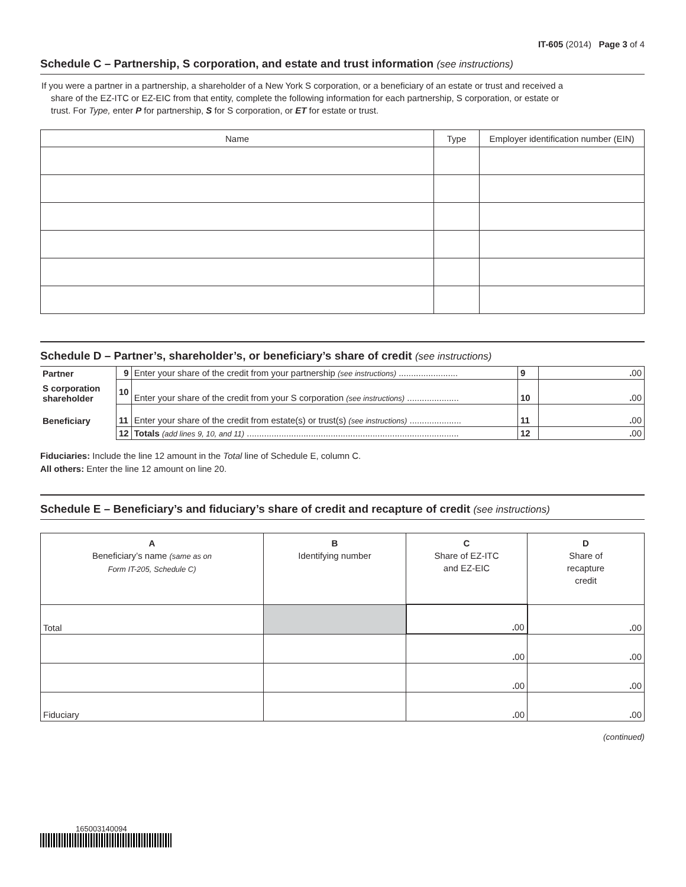IT-605 (2014) Page 3 of 4
Schedule C – Partnership, S corporation, and estate and trust information (see instructions)
If you were a partner in a partnership, a shareholder of a New York S corporation, or a beneficiary of an estate or trust and received a
share of the EZ-ITC or EZ-EIC from that entity, complete the following information for each partnership, S corporation, or estate or
trust. For Type, enter P for partnership, S for S corporation, or ET for estate or trust.
| Name | Type | Employer identification number (EIN) |
| --- | --- | --- |
Schedule D – Partner’s, shareholder’s, or beneficiary’s share of credit (see instructions)
| Partner | 9 | Enter your share of the credit from your partnership (see instructions) ........................ | 9 | . 00 |
| S corporation shareholder | 10 | Enter your share of the credit from your S corporation (see instructions) ..................... | 10 | . 00 |
| Beneficiary | 11 | Enter your share of the credit from estate(s) or trust(s) (see instructions) ..................... | 11 | . 00 |
| | 12 | Totals (add lines 9, 10, and 11) ...................................................................................... | 12 | . 00 |
Fiduciaries: Include the line 12 amount in the Total line of Schedule E, column C.
All others: Enter the line 12 amount on line 20.
Schedule E – Beneficiary’s and fiduciary’s share of credit and recapture of credit (see instructions)
| A Beneficiary’s name (same as on Form IT-205, Schedule C) | B Identifying number | C Share of EZ-ITC and EZ-EIC | D Share of recapture credit |
| --- | --- | --- | --- |
| Total | | . 00 | . 00 |
| | | . 00 | . 00 |
| | | . 00 | . 00 |
| Fiduciary | | . 00 | . 00 |
(continued)
165003140094